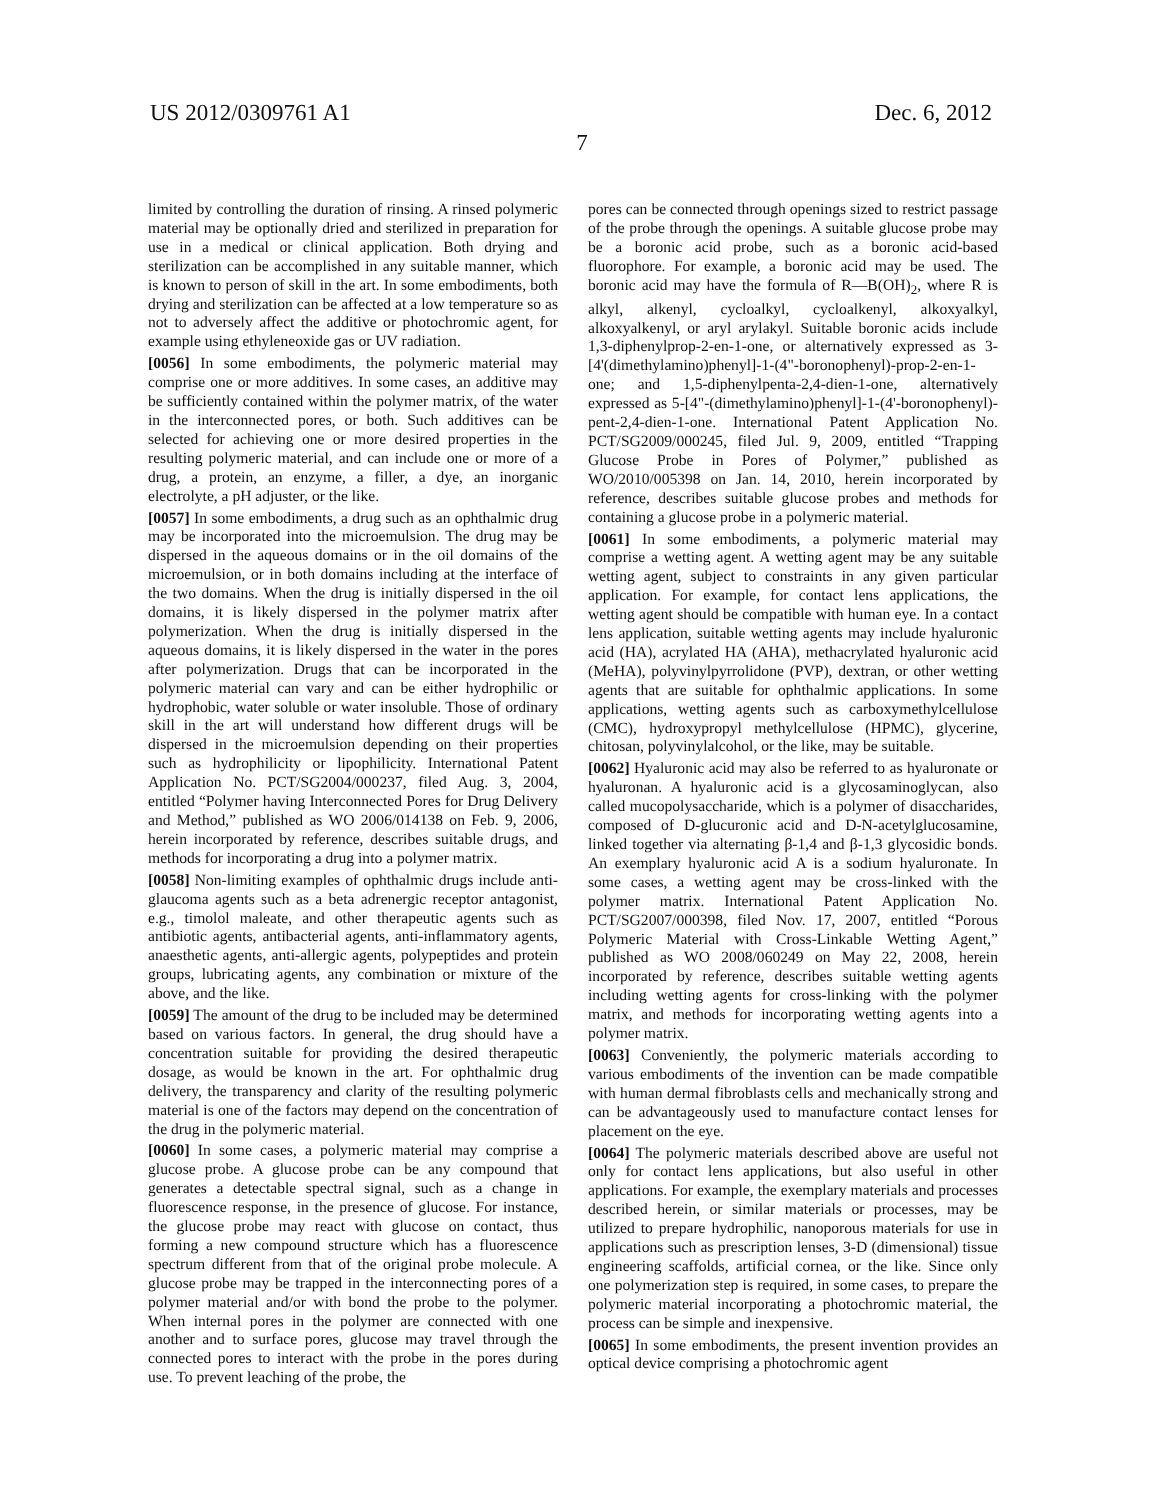US 2012/0309761 A1 Dec. 6, 2012
7
limited by controlling the duration of rinsing. A rinsed polymeric material may be optionally dried and sterilized in preparation for use in a medical or clinical application. Both drying and sterilization can be accomplished in any suitable manner, which is known to person of skill in the art. In some embodiments, both drying and sterilization can be affected at a low temperature so as not to adversely affect the additive or photochromic agent, for example using ethyleneoxide gas or UV radiation.
[0056] In some embodiments, the polymeric material may comprise one or more additives. In some cases, an additive may be sufficiently contained within the polymer matrix, of the water in the interconnected pores, or both. Such additives can be selected for achieving one or more desired properties in the resulting polymeric material, and can include one or more of a drug, a protein, an enzyme, a filler, a dye, an inorganic electrolyte, a pH adjuster, or the like.
[0057] In some embodiments, a drug such as an ophthalmic drug may be incorporated into the microemulsion. The drug may be dispersed in the aqueous domains or in the oil domains of the microemulsion, or in both domains including at the interface of the two domains. When the drug is initially dispersed in the oil domains, it is likely dispersed in the polymer matrix after polymerization. When the drug is initially dispersed in the aqueous domains, it is likely dispersed in the water in the pores after polymerization. Drugs that can be incorporated in the polymeric material can vary and can be either hydrophilic or hydrophobic, water soluble or water insoluble. Those of ordinary skill in the art will understand how different drugs will be dispersed in the microemulsion depending on their properties such as hydrophilicity or lipophilicity. International Patent Application No. PCT/SG2004/000237, filed Aug. 3, 2004, entitled “Polymer having Interconnected Pores for Drug Delivery and Method,” published as WO 2006/014138 on Feb. 9, 2006, herein incorporated by reference, describes suitable drugs, and methods for incorporating a drug into a polymer matrix.
[0058] Non-limiting examples of ophthalmic drugs include anti-glaucoma agents such as a beta adrenergic receptor antagonist, e.g., timolol maleate, and other therapeutic agents such as antibiotic agents, antibacterial agents, anti-inflammatory agents, anaesthetic agents, anti-allergic agents, polypeptides and protein groups, lubricating agents, any combination or mixture of the above, and the like.
[0059] The amount of the drug to be included may be determined based on various factors. In general, the drug should have a concentration suitable for providing the desired therapeutic dosage, as would be known in the art. For ophthalmic drug delivery, the transparency and clarity of the resulting polymeric material is one of the factors may depend on the concentration of the drug in the polymeric material.
[0060] In some cases, a polymeric material may comprise a glucose probe. A glucose probe can be any compound that generates a detectable spectral signal, such as a change in fluorescence response, in the presence of glucose. For instance, the glucose probe may react with glucose on contact, thus forming a new compound structure which has a fluorescence spectrum different from that of the original probe molecule. A glucose probe may be trapped in the interconnecting pores of a polymer material and/or with bond the probe to the polymer. When internal pores in the polymer are connected with one another and to surface pores, glucose may travel through the connected pores to interact with the probe in the pores during use. To prevent leaching of the probe, the
pores can be connected through openings sized to restrict passage of the probe through the openings. A suitable glucose probe may be a boronic acid probe, such as a boronic acid-based fluorophore. For example, a boronic acid may be used. The boronic acid may have the formula of R—B(OH)<sub>2</sub>, where R is alkyl, alkenyl, cycloalkyl, cycloalkenyl, alkoxyalkyl, alkoxyalkenyl, or aryl arylakyl. Suitable boronic acids include 1,3-diphenylprop-2-en-1-one, or alternatively expressed as 3-[4'(dimethylamino)phenyl]-1-(4"-boronophenyl)-prop-2-en-1-one; and 1,5-diphenylpenta-2,4-dien-1-one, alternatively expressed as 5-[4"-(dimethylamino)phenyl]-1-(4'-boronophenyl)-pent-2,4-dien-1-one. International Patent Application No. PCT/SG2009/000245, filed Jul. 9, 2009, entitled “Trapping Glucose Probe in Pores of Polymer,” published as WO/2010/005398 on Jan. 14, 2010, herein incorporated by reference, describes suitable glucose probes and methods for containing a glucose probe in a polymeric material.
[0061] In some embodiments, a polymeric material may comprise a wetting agent. A wetting agent may be any suitable wetting agent, subject to constraints in any given particular application. For example, for contact lens applications, the wetting agent should be compatible with human eye. In a contact lens application, suitable wetting agents may include hyaluronic acid (HA), acrylated HA (AHA), methacrylated hyaluronic acid (MeHA), polyvinylpyrrolidone (PVP), dextran, or other wetting agents that are suitable for ophthalmic applications. In some applications, wetting agents such as carboxymethylcellulose (CMC), hydroxypropyl methylcellulose (HPMC), glycerine, chitosan, polyvinylalcohol, or the like, may be suitable.
[0062] Hyaluronic acid may also be referred to as hyaluronate or hyaluronan. A hyaluronic acid is a glycosaminoglycan, also called mucopolysaccharide, which is a polymer of disaccharides, composed of D-glucuronic acid and D-N-acetylglucosamine, linked together via alternating β-1,4 and β-1,3 glycosidic bonds. An exemplary hyaluronic acid A is a sodium hyaluronate. In some cases, a wetting agent may be cross-linked with the polymer matrix. International Patent Application No. PCT/SG2007/000398, filed Nov. 17, 2007, entitled “Porous Polymeric Material with Cross-Linkable Wetting Agent,” published as WO 2008/060249 on May 22, 2008, herein incorporated by reference, describes suitable wetting agents including wetting agents for cross-linking with the polymer matrix, and methods for incorporating wetting agents into a polymer matrix.
[0063] Conveniently, the polymeric materials according to various embodiments of the invention can be made compatible with human dermal fibroblasts cells and mechanically strong and can be advantageously used to manufacture contact lenses for placement on the eye.
[0064] The polymeric materials described above are useful not only for contact lens applications, but also useful in other applications. For example, the exemplary materials and processes described herein, or similar materials or processes, may be utilized to prepare hydrophilic, nanoporous materials for use in applications such as prescription lenses, 3-D (dimensional) tissue engineering scaffolds, artificial cornea, or the like. Since only one polymerization step is required, in some cases, to prepare the polymeric material incorporating a photochromic material, the process can be simple and inexpensive.
[0065] In some embodiments, the present invention provides an optical device comprising a photochromic agent